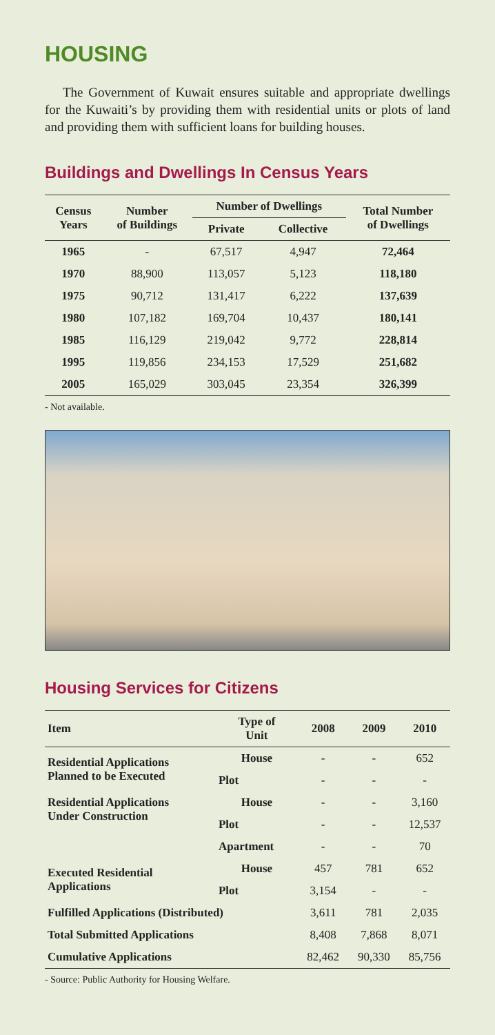HOUSING
The Government of Kuwait ensures suitable and appropriate dwellings for the Kuwaiti’s by providing them with residential units or plots of land and providing them with sufficient loans for building houses.
Buildings and Dwellings In Census Years
| Census Years | Number of Buildings | Number of Dwellings | | Total Number of Dwellings |
| --- | --- | --- | --- | --- |
| | | Private | Collective | |
| 1965 | - | 67,517 | 4,947 | 72,464 |
| 1970 | 88,900 | 113,057 | 5,123 | 118,180 |
| 1975 | 90,712 | 131,417 | 6,222 | 137,639 |
| 1980 | 107,182 | 169,704 | 10,437 | 180,141 |
| 1985 | 116,129 | 219,042 | 9,772 | 228,814 |
| 1995 | 119,856 | 234,153 | 17,529 | 251,682 |
| 2005 | 165,029 | 303,045 | 23,354 | 326,399 |
- Not available.
Housing Services for Citizens
| Item | Type of Unit | 2008 | 2009 | 2010 |
| --- | --- | --- | --- | --- |
| Residential Applications Planned to be Executed | House | - | - | 652 |
| | Plot | - | - | - |
| Residential Applications Under Construction | House | - | - | 3,160 |
| | Plot | - | - | 12,537 |
| | Apartment | - | - | 70 |
| Executed Residential Applications | House | 457 | 781 | 652 |
| | Plot | 3,154 | - | - |
| Fulfilled Applications (Distributed) | | 3,611 | 781 | 2,035 |
| Total Submitted Applications | | 8,408 | 7,868 | 8,071 |
| Cumulative Applications | | 82,462 | 90,330 | 85,756 |
- Source: Public Authority for Housing Welfare.